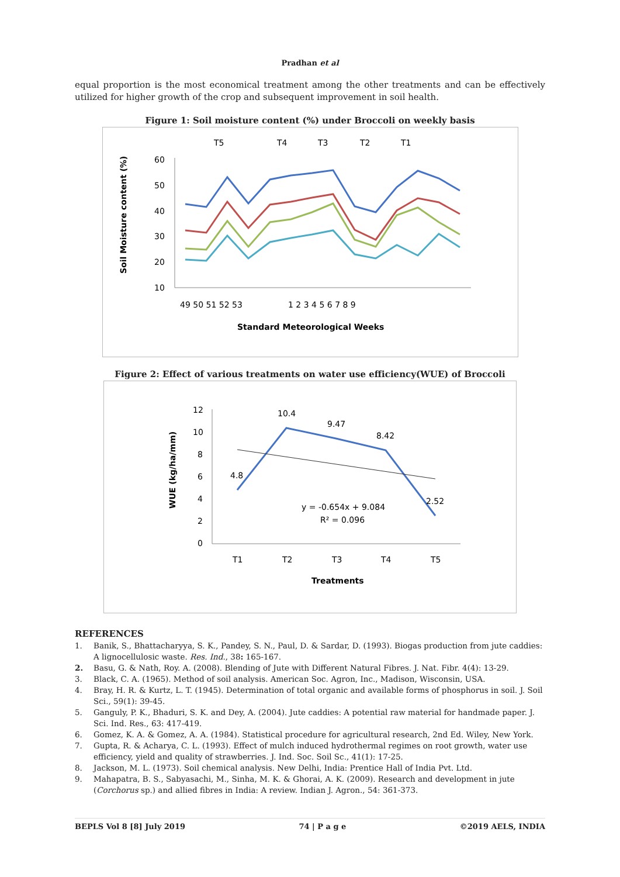Pradhan et al
equal proportion is the most economical treatment among the other treatments and can be effectively utilized for higher growth of the crop and subsequent improvement in soil health.
Figure 1: Soil moisture content (%) under Broccoli on weekly basis
T5
T4
T3
T2
T1
60
50
40
30
20
10
Soil Moisture content (%)
49 50 51 52 53
1 2 3 4 5 6 7 8 9
Standard Meteorological Weeks
Figure 2: Effect of various treatments on water use efficiency(WUE) of Broccoli
12
10
8
6
4
2
0
WUE (kg/ha/mm)
4.8
10.4
9.47
8.42
2.52
y = -0.654x + 9.084
R² = 0.096
T1
T2
T3
T4
T5
Treatments
REFERENCES
1. Banik, S., Bhattacharyya, S. K., Pandey, S. N., Paul, D. & Sardar, D. (1993). Biogas production from jute caddies: A lignocellulosic waste. Res. Ind., 38: 165-167.
2. Basu, G. & Nath, Roy. A. (2008). Blending of Jute with Different Natural Fibres. J. Nat. Fibr. 4(4): 13-29.
3. Black, C. A. (1965). Method of soil analysis. American Soc. Agron, Inc., Madison, Wisconsin, USA.
4. Bray, H. R. & Kurtz, L. T. (1945). Determination of total organic and available forms of phosphorus in soil. J. Soil Sci., 59(1): 39-45.
5. Ganguly, P. K., Bhaduri, S. K. and Dey, A. (2004). Jute caddies: A potential raw material for handmade paper. J. Sci. Ind. Res., 63: 417-419.
6. Gomez, K. A. & Gomez, A. A. (1984). Statistical procedure for agricultural research, 2nd Ed. Wiley, New York.
7. Gupta, R. & Acharya, C. L. (1993). Effect of mulch induced hydrothermal regimes on root growth, water use efficiency, yield and quality of strawberries. J. Ind. Soc. Soil Sc., 41(1): 17-25.
8. Jackson, M. L. (1973). Soil chemical analysis. New Delhi, India: Prentice Hall of India Pvt. Ltd.
9. Mahapatra, B. S., Sabyasachi, M., Sinha, M. K. & Ghorai, A. K. (2009). Research and development in jute (Corchorus sp.) and allied fibres in India: A review. Indian J. Agron., 54: 361-373.
BEPLS Vol 8 [8] July 2019 74 | P a g e ©2019 AELS, INDIA